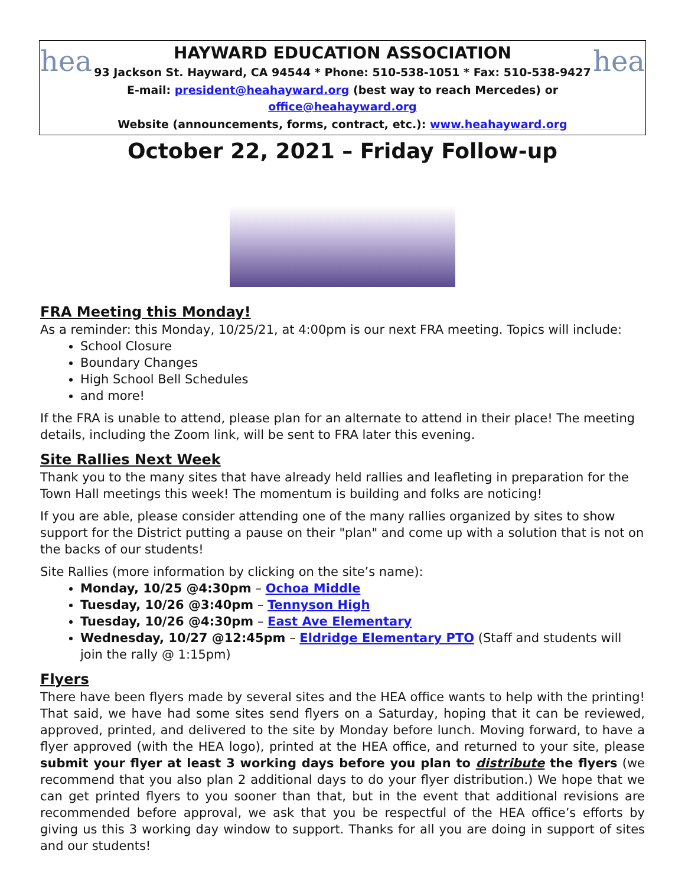hea
HAYWARD EDUCATION ASSOCIATION
93 Jackson St. Hayward, CA 94544 * Phone: 510-538-1051 * Fax: 510-538-9427
E-mail: president@heahayward.org (best way to reach Mercedes) or office@heahayward.org
Website (announcements, forms, contract, etc.): www.heahayward.org
hea
October 22, 2021 – Friday Follow-up
FRA Meeting this Monday!
As a reminder: this Monday, 10/25/21, at 4:00pm is our next FRA meeting. Topics will include:
School Closure
Boundary Changes
High School Bell Schedules
and more!
If the FRA is unable to attend, please plan for an alternate to attend in their place! The meeting details, including the Zoom link, will be sent to FRA later this evening.
Site Rallies Next Week
Thank you to the many sites that have already held rallies and leafleting in preparation for the Town Hall meetings this week! The momentum is building and folks are noticing!
If you are able, please consider attending one of the many rallies organized by sites to show support for the District putting a pause on their "plan" and come up with a solution that is not on the backs of our students!
Site Rallies (more information by clicking on the site’s name):
Monday, 10/25 @4:30pm – Ochoa Middle
Tuesday, 10/26 @3:40pm – Tennyson High
Tuesday, 10/26 @4:30pm – East Ave Elementary
Wednesday, 10/27 @12:45pm – Eldridge Elementary PTO (Staff and students will join the rally @ 1:15pm)
Flyers
There have been flyers made by several sites and the HEA office wants to help with the printing! That said, we have had some sites send flyers on a Saturday, hoping that it can be reviewed, approved, printed, and delivered to the site by Monday before lunch. Moving forward, to have a flyer approved (with the HEA logo), printed at the HEA office, and returned to your site, please submit your flyer at least 3 working days before you plan to distribute the flyers (we recommend that you also plan 2 additional days to do your flyer distribution.) We hope that we can get printed flyers to you sooner than that, but in the event that additional revisions are recommended before approval, we ask that you be respectful of the HEA office’s efforts by giving us this 3 working day window to support. Thanks for all you are doing in support of sites and our students!